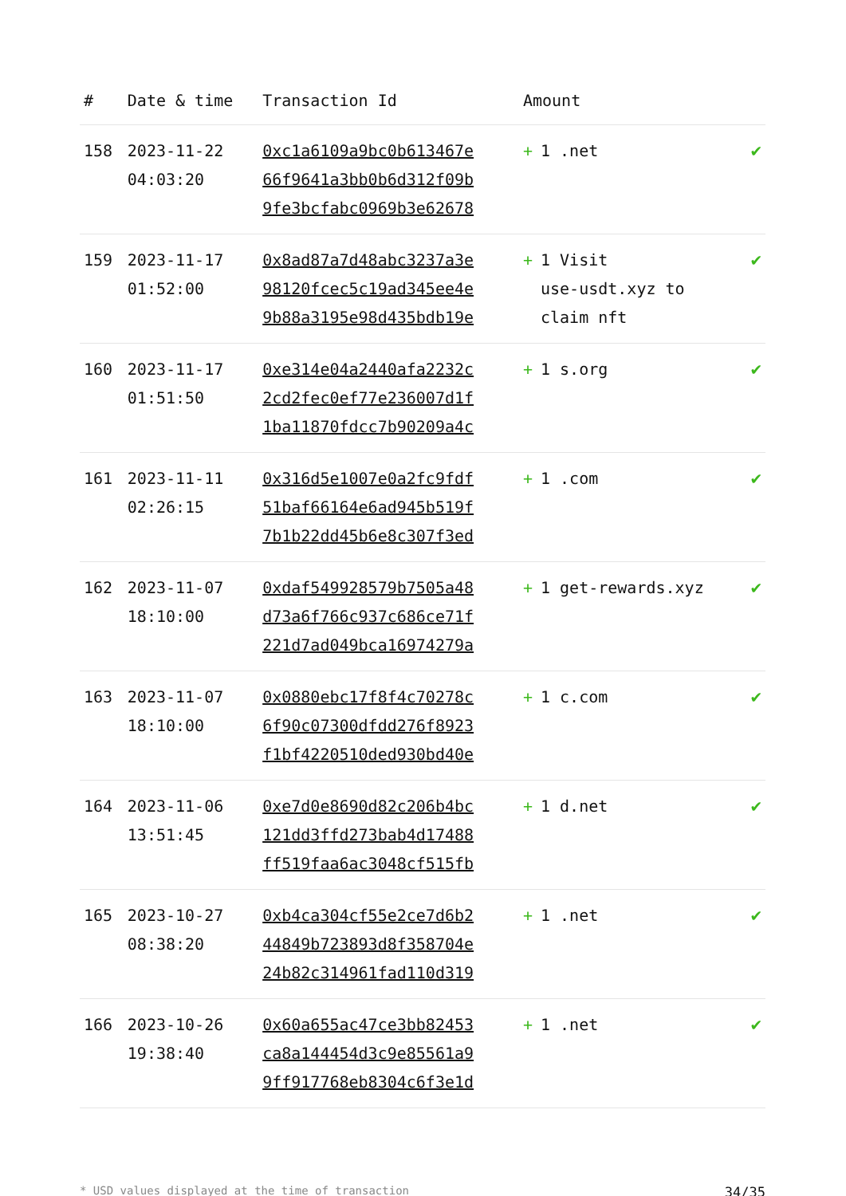| # | Date & time | Transaction Id | Amount | |
| --- | --- | --- | --- | --- |
| 158 | 2023-11-22 04:03:20 | 0xc1a6109a9bc0b613467e 66f9641a3bb0b6d312f09b 9fe3bcfabc0969b3e62678 | + 1 .net | ✔ |
| 159 | 2023-11-17 01:52:00 | 0x8ad87a7d48abc3237a3e 98120fcec5c19ad345ee4e 9b88a3195e98d435bdb19e | + 1 Visit use-usdt.xyz to claim nft | ✔ |
| 160 | 2023-11-17 01:51:50 | 0xe314e04a2440afa2232c 2cd2fec0ef77e236007d1f 1ba11870fdcc7b90209a4c | + 1 s.org | ✔ |
| 161 | 2023-11-11 02:26:15 | 0x316d5e1007e0a2fc9fdf 51baf66164e6ad945b519f 7b1b22dd45b6e8c307f3ed | + 1 .com | ✔ |
| 162 | 2023-11-07 18:10:00 | 0xdaf549928579b7505a48 d73a6f766c937c686ce71f 221d7ad049bca16974279a | + 1 get-rewards.xyz | ✔ |
| 163 | 2023-11-07 18:10:00 | 0x0880ebc17f8f4c70278c 6f90c07300dfdd276f8923 f1bf4220510ded930bd40e | + 1 c.com | ✔ |
| 164 | 2023-11-06 13:51:45 | 0xe7d0e8690d82c206b4bc 121dd3ffd273bab4d17488 ff519faa6ac3048cf515fb | + 1 d.net | ✔ |
| 165 | 2023-10-27 08:38:20 | 0xb4ca304cf55e2ce7d6b2 44849b723893d8f358704e 24b82c314961fad110d319 | + 1 .net | ✔ |
| 166 | 2023-10-26 19:38:40 | 0x60a655ac47ce3bb82453 ca8a144454d3c9e85561a9 9ff917768eb8304c6f3e1d | + 1 .net | ✔ |
* USD values displayed at the time of transaction 34/35